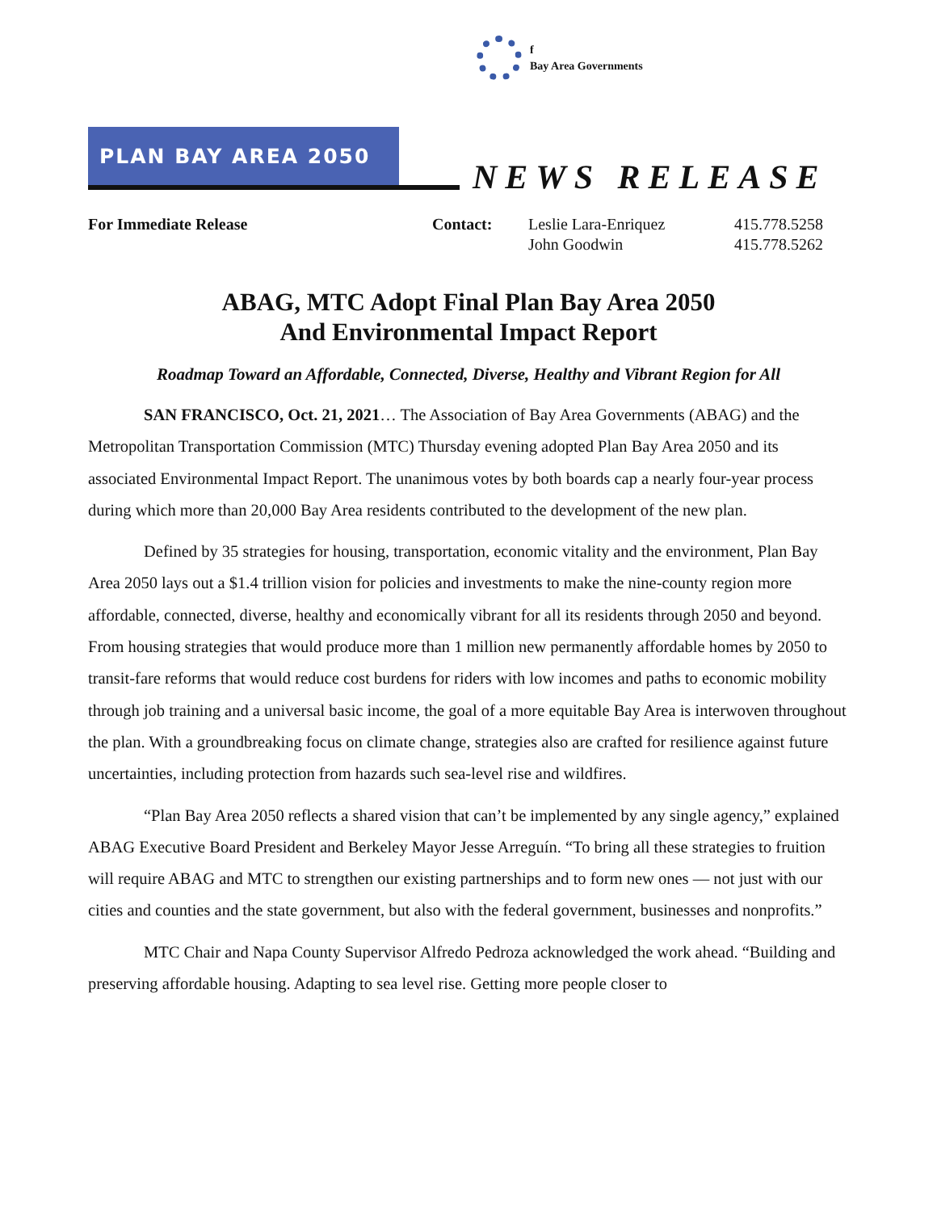f
Bay Area Governments
PLAN BAY AREA 2050
NEWS RELEASE
| For Immediate Release | Contact: | Leslie Lara-Enriquez | 415.778.5258 |
| | | John Goodwin | 415.778.5262 |
ABAG, MTC Adopt Final Plan Bay Area 2050
And Environmental Impact Report
Roadmap Toward an Affordable, Connected, Diverse, Healthy and Vibrant Region for All
SAN FRANCISCO, Oct. 21, 2021… The Association of Bay Area Governments (ABAG) and the Metropolitan Transportation Commission (MTC) Thursday evening adopted Plan Bay Area 2050 and its associated Environmental Impact Report. The unanimous votes by both boards cap a nearly four-year process during which more than 20,000 Bay Area residents contributed to the development of the new plan.
Defined by 35 strategies for housing, transportation, economic vitality and the environment, Plan Bay Area 2050 lays out a $1.4 trillion vision for policies and investments to make the nine-county region more affordable, connected, diverse, healthy and economically vibrant for all its residents through 2050 and beyond. From housing strategies that would produce more than 1 million new permanently affordable homes by 2050 to transit-fare reforms that would reduce cost burdens for riders with low incomes and paths to economic mobility through job training and a universal basic income, the goal of a more equitable Bay Area is interwoven throughout the plan. With a groundbreaking focus on climate change, strategies also are crafted for resilience against future uncertainties, including protection from hazards such sea-level rise and wildfires.
“Plan Bay Area 2050 reflects a shared vision that can’t be implemented by any single agency,” explained ABAG Executive Board President and Berkeley Mayor Jesse Arreguín. “To bring all these strategies to fruition will require ABAG and MTC to strengthen our existing partnerships and to form new ones — not just with our cities and counties and the state government, but also with the federal government, businesses and nonprofits.”
MTC Chair and Napa County Supervisor Alfredo Pedroza acknowledged the work ahead. “Building and preserving affordable housing. Adapting to sea level rise. Getting more people closer to